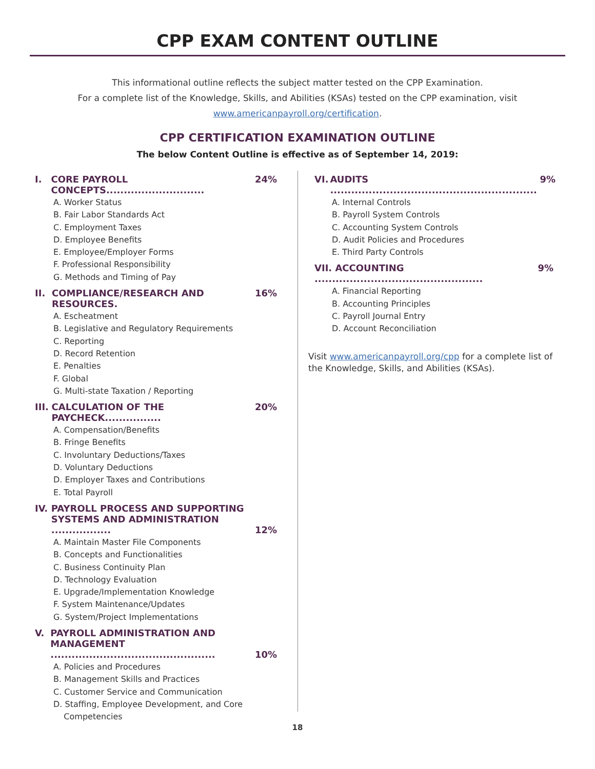CPP EXAM CONTENT OUTLINE
This informational outline reflects the subject matter tested on the CPP Examination.
For a complete list of the Knowledge, Skills, and Abilities (KSAs) tested on the CPP examination, visit
www.americanpayroll.org/certification.
CPP CERTIFICATION EXAMINATION OUTLINE
The below Content Outline is effective as of September 14, 2019:
I. CORE PAYROLL CONCEPTS............................ 24%
A. Worker Status
B. Fair Labor Standards Act
C. Employment Taxes
D. Employee Benefits
E. Employee/Employer Forms
F. Professional Responsibility
G. Methods and Timing of Pay
II. COMPLIANCE/RESEARCH AND RESOURCES. 16%
A. Escheatment
B. Legislative and Regulatory Requirements
C. Reporting
D. Record Retention
E. Penalties
F. Global
G. Multi-state Taxation / Reporting
III. CALCULATION OF THE PAYCHECK................ 20%
A. Compensation/Benefits
B. Fringe Benefits
C. Involuntary Deductions/Taxes
D. Voluntary Deductions
D. Employer Taxes and Contributions
E. Total Payroll
IV. PAYROLL PROCESS AND SUPPORTING
SYSTEMS AND ADMINISTRATION ................. 12%
A. Maintain Master File Components
B. Concepts and Functionalities
C. Business Continuity Plan
D. Technology Evaluation
E. Upgrade/Implementation Knowledge
F. System Maintenance/Updates
G. System/Project Implementations
V. PAYROLL ADMINISTRATION AND
MANAGEMENT ............................................... 10%
A. Policies and Procedures
B. Management Skills and Practices
C. Customer Service and Communication
D. Staffing, Employee Development, and Core
Competencies
VI. AUDITS ........................................................... 9%
A. Internal Controls
B. Payroll System Controls
C. Accounting System Controls
D. Audit Policies and Procedures
E. Third Party Controls
VII. ACCOUNTING ................................................ 9%
A. Financial Reporting
B. Accounting Principles
C. Payroll Journal Entry
D. Account Reconciliation
Visit www.americanpayroll.org/cpp for a complete list of the Knowledge, Skills, and Abilities (KSAs).
18